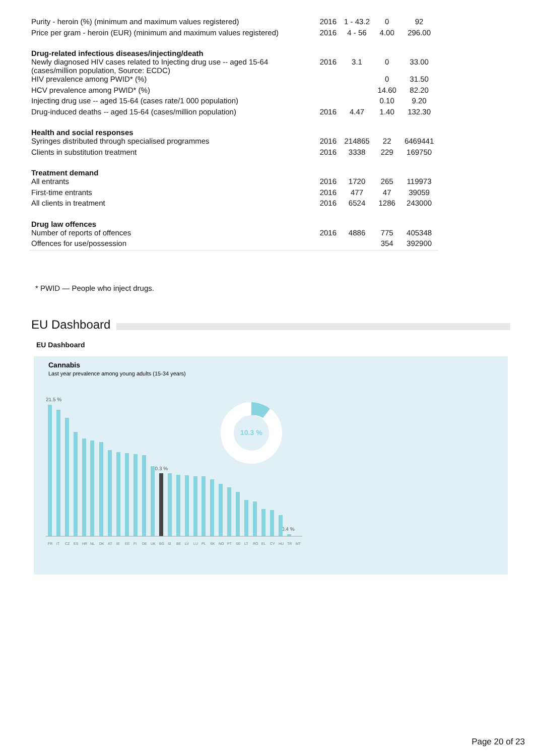| Purity - heroin (%) (minimum and maximum values registered) | 2016 | 1 - 43.2 | 0 | 92 |
| Price per gram - heroin (EUR) (minimum and maximum values registered) | 2016 | 4 - 56 | 4.00 | 296.00 |
| Drug-related infectious diseases/injecting/death | | | | |
| Newly diagnosed HIV cases related to Injecting drug use -- aged 15-64 (cases/million population, Source: ECDC) | 2016 | 3.1 | 0 | 33.00 |
| HIV prevalence among PWID* (%) | | | 0 | 31.50 |
| HCV prevalence among PWID* (%) | | | 14.60 | 82.20 |
| Injecting drug use -- aged 15-64 (cases rate/1 000 population) | | | 0.10 | 9.20 |
| Drug-induced deaths -- aged 15-64 (cases/million population) | 2016 | 4.47 | 1.40 | 132.30 |
| Health and social responses | | | | |
| Syringes distributed through specialised programmes | 2016 | 214865 | 22 | 6469441 |
| Clients in substitution treatment | 2016 | 3338 | 229 | 169750 |
| Treatment demand | | | | |
| All entrants | 2016 | 1720 | 265 | 119973 |
| First-time entrants | 2016 | 477 | 47 | 39059 |
| All clients in treatment | 2016 | 6524 | 1286 | 243000 |
| Drug law offences | | | | |
| Number of reports of offences | 2016 | 4886 | 775 | 405348 |
| Offences for use/possession | | | 354 | 392900 |
* PWID — People who inject drugs.
EU Dashboard
EU Dashboard
Cannabis
Last year prevalence among young adults (15-34 years)
10.3 %
21.5 %
10.3 %
0.4 %
FR
IT
CZ
ES
HR
NL
DK
AT
IE
EE
FI
DE
UK
BG
SI
BE
LV
LU
PL
SK
NO
PT
SE
LT
RO
EL
CY
HU
TR
MT
Page 20 of 23